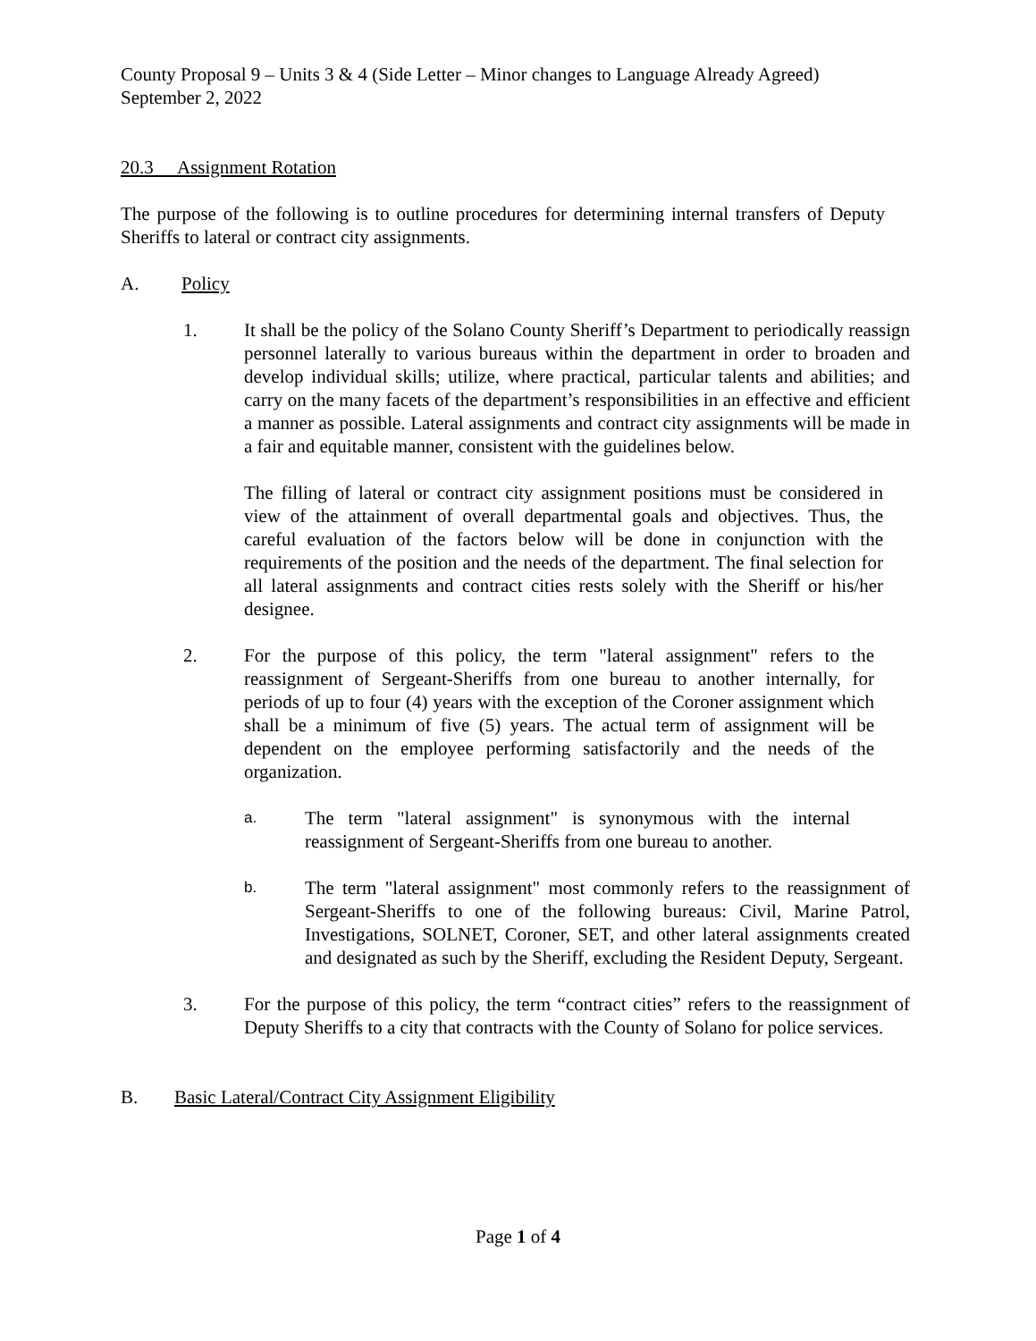County Proposal 9 – Units 3 & 4 (Side Letter – Minor changes to Language Already Agreed)
September 2, 2022
20.3 Assignment Rotation
The purpose of the following is to outline procedures for determining internal transfers of Deputy Sheriffs to lateral or contract city assignments.
A. Policy
1. It shall be the policy of the Solano County Sheriff’s Department to periodically reassign personnel laterally to various bureaus within the department in order to broaden and develop individual skills; utilize, where practical, particular talents and abilities; and carry on the many facets of the department’s responsibilities in an effective and efficient a manner as possible. Lateral assignments and contract city assignments will be made in a fair and equitable manner, consistent with the guidelines below.
The filling of lateral or contract city assignment positions must be considered in view of the attainment of overall departmental goals and objectives. Thus, the careful evaluation of the factors below will be done in conjunction with the requirements of the position and the needs of the department. The final selection for all lateral assignments and contract cities rests solely with the Sheriff or his/her designee.
2. For the purpose of this policy, the term "lateral assignment" refers to the reassignment of Sergeant-Sheriffs from one bureau to another internally, for periods of up to four (4) years with the exception of the Coroner assignment which shall be a minimum of five (5) years. The actual term of assignment will be dependent on the employee performing satisfactorily and the needs of the organization.
a.
The term "lateral assignment" is synonymous with the internal reassignment of Sergeant-Sheriffs from one bureau to another.
b.
The term "lateral assignment" most commonly refers to the reassignment of Sergeant-Sheriffs to one of the following bureaus: Civil, Marine Patrol, Investigations, SOLNET, Coroner, SET, and other lateral assignments created and designated as such by the Sheriff, excluding the Resident Deputy, Sergeant.
3. For the purpose of this policy, the term “contract cities” refers to the reassignment of Deputy Sheriffs to a city that contracts with the County of Solano for police services.
B. Basic Lateral/Contract City Assignment Eligibility
Page 1 of 4